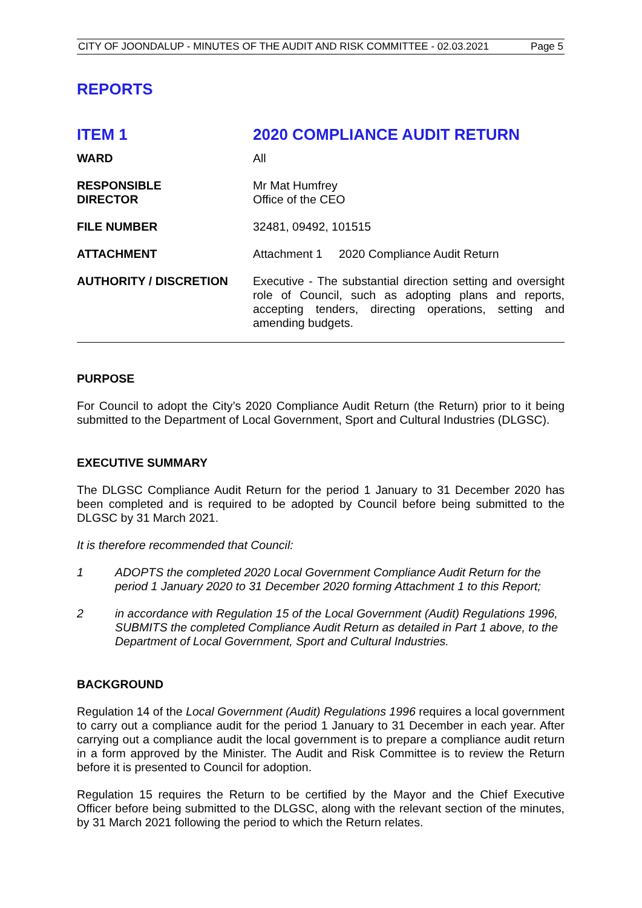CITY OF JOONDALUP - MINUTES OF THE AUDIT AND RISK COMMITTEE - 02.03.2021 Page 5
REPORTS
ITEM 1 2020 COMPLIANCE AUDIT RETURN
| WARD | All |
| RESPONSIBLE DIRECTOR | Mr Mat Humfrey Office of the CEO |
| FILE NUMBER | 32481, 09492, 101515 |
| ATTACHMENT | Attachment 1 2020 Compliance Audit Return |
| AUTHORITY / DISCRETION | Executive - The substantial direction setting and oversight role of Council, such as adopting plans and reports, accepting tenders, directing operations, setting and amending budgets. |
PURPOSE
For Council to adopt the City’s 2020 Compliance Audit Return (the Return) prior to it being submitted to the Department of Local Government, Sport and Cultural Industries (DLGSC).
EXECUTIVE SUMMARY
The DLGSC Compliance Audit Return for the period 1 January to 31 December 2020 has been completed and is required to be adopted by Council before being submitted to the DLGSC by 31 March 2021.
It is therefore recommended that Council:
1 ADOPTS the completed 2020 Local Government Compliance Audit Return for the period 1 January 2020 to 31 December 2020 forming Attachment 1 to this Report;
2 in accordance with Regulation 15 of the Local Government (Audit) Regulations 1996, SUBMITS the completed Compliance Audit Return as detailed in Part 1 above, to the Department of Local Government, Sport and Cultural Industries.
BACKGROUND
Regulation 14 of the Local Government (Audit) Regulations 1996 requires a local government to carry out a compliance audit for the period 1 January to 31 December in each year. After carrying out a compliance audit the local government is to prepare a compliance audit return in a form approved by the Minister. The Audit and Risk Committee is to review the Return before it is presented to Council for adoption.
Regulation 15 requires the Return to be certified by the Mayor and the Chief Executive Officer before being submitted to the DLGSC, along with the relevant section of the minutes, by 31 March 2021 following the period to which the Return relates.